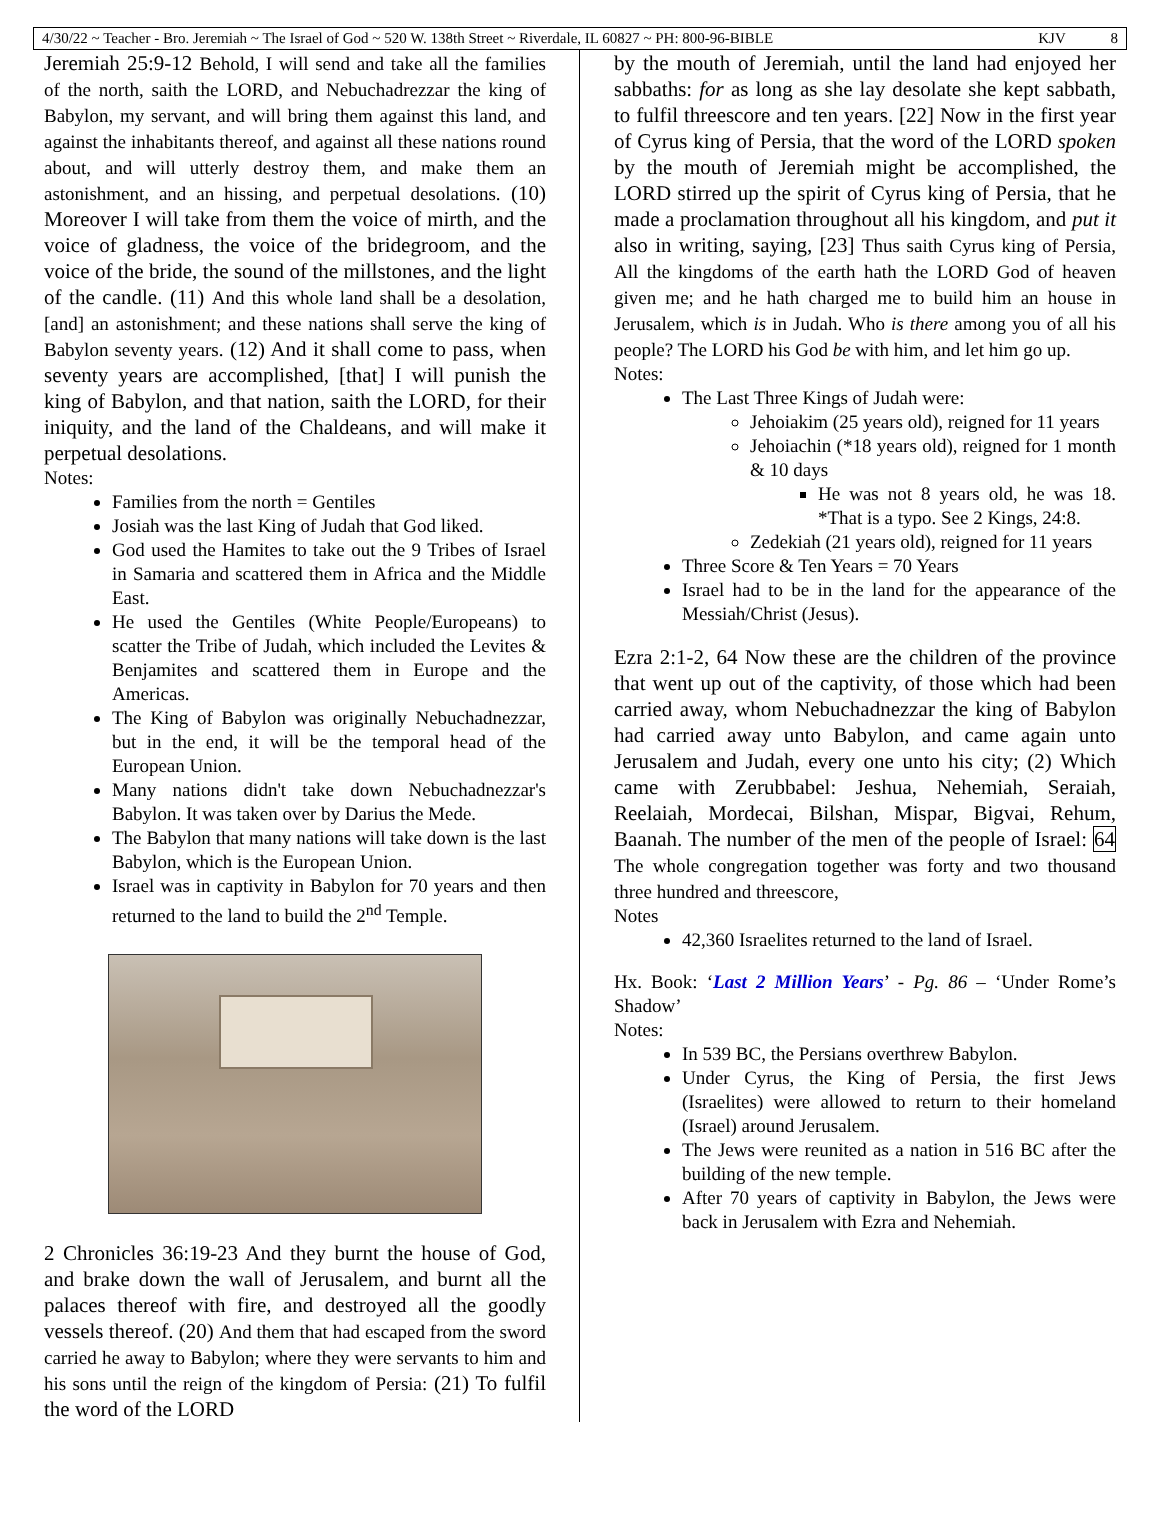4/30/22 ~ Teacher - Bro. Jeremiah ~ The Israel of God ~ 520 W. 138th Street ~ Riverdale, IL 60827 ~ PH: 800-96-BIBLE KJV 8
Jeremiah 25:9-12 Behold, I will send and take all the families of the north, saith the LORD, and Nebuchadrezzar the king of Babylon, my servant, and will bring them against this land, and against the inhabitants thereof, and against all these nations round about, and will utterly destroy them, and make them an astonishment, and an hissing, and perpetual desolations. (10) Moreover I will take from them the voice of mirth, and the voice of gladness, the voice of the bridegroom, and the voice of the bride, the sound of the millstones, and the light of the candle. (11) And this whole land shall be a desolation, [and] an astonishment; and these nations shall serve the king of Babylon seventy years. (12) And it shall come to pass, when seventy years are accomplished, [that] I will punish the king of Babylon, and that nation, saith the LORD, for their iniquity, and the land of the Chaldeans, and will make it perpetual desolations.
Notes:
Families from the north = Gentiles
Josiah was the last King of Judah that God liked.
God used the Hamites to take out the 9 Tribes of Israel in Samaria and scattered them in Africa and the Middle East.
He used the Gentiles (White People/Europeans) to scatter the Tribe of Judah, which included the Levites & Benjamites and scattered them in Europe and the Americas.
The King of Babylon was originally Nebuchadnezzar, but in the end, it will be the temporal head of the European Union.
Many nations didn't take down Nebuchadnezzar's Babylon. It was taken over by Darius the Mede.
The Babylon that many nations will take down is the last Babylon, which is the European Union.
Israel was in captivity in Babylon for 70 years and then returned to the land to build the 2<sup>nd</sup> Temple.
2 Chronicles 36:19-23 And they burnt the house of God, and brake down the wall of Jerusalem, and burnt all the palaces thereof with fire, and destroyed all the goodly vessels thereof. (20) And them that had escaped from the sword carried he away to Babylon; where they were servants to him and his sons until the reign of the kingdom of Persia: (21) To fulfil the word of the LORD
by the mouth of Jeremiah, until the land had enjoyed her sabbaths: for as long as she lay desolate she kept sabbath, to fulfil threescore and ten years. [22] Now in the first year of Cyrus king of Persia, that the word of the LORD spoken by the mouth of Jeremiah might be accomplished, the LORD stirred up the spirit of Cyrus king of Persia, that he made a proclamation throughout all his kingdom, and put it also in writing, saying, [23] Thus saith Cyrus king of Persia, All the kingdoms of the earth hath the LORD God of heaven given me; and he hath charged me to build him an house in Jerusalem, which is in Judah. Who is there among you of all his people? The LORD his God be with him, and let him go up.
Notes:
The Last Three Kings of Judah were:
Jehoiakim (25 years old), reigned for 11 years
Jehoiachin (*18 years old), reigned for 1 month & 10 days
He was not 8 years old, he was 18. *That is a typo. See 2 Kings, 24:8.
Zedekiah (21 years old), reigned for 11 years
Three Score & Ten Years = 70 Years
Israel had to be in the land for the appearance of the Messiah/Christ (Jesus).
Ezra 2:1-2, 64 Now these are the children of the province that went up out of the captivity, of those which had been carried away, whom Nebuchadnezzar the king of Babylon had carried away unto Babylon, and came again unto Jerusalem and Judah, every one unto his city; (2) Which came with Zerubbabel: Jeshua, Nehemiah, Seraiah, Reelaiah, Mordecai, Bilshan, Mispar, Bigvai, Rehum, Baanah. The number of the men of the people of Israel: 64 The whole congregation together was forty and two thousand three hundred and threescore,
Notes
42,360 Israelites returned to the land of Israel.
Hx. Book: ‘Last 2 Million Years’ - Pg. 86 – ‘Under Rome’s Shadow’
Notes:
In 539 BC, the Persians overthrew Babylon.
Under Cyrus, the King of Persia, the first Jews (Israelites) were allowed to return to their homeland (Israel) around Jerusalem.
The Jews were reunited as a nation in 516 BC after the building of the new temple.
After 70 years of captivity in Babylon, the Jews were back in Jerusalem with Ezra and Nehemiah.